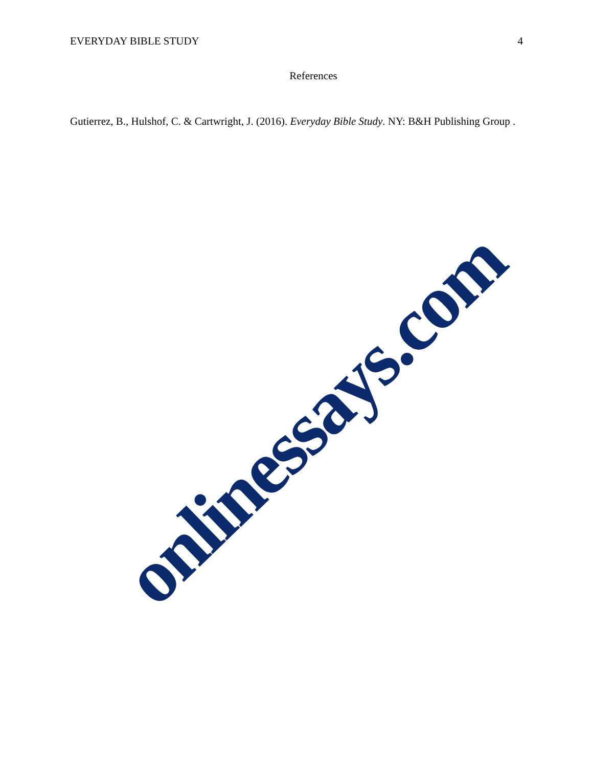EVERYDAY BIBLE STUDY 4
References
Gutierrez, B., Hulshof, C. & Cartwright, J. (2016). Everyday Bible Study. NY: B&H Publishing Group .
onlinessays.com